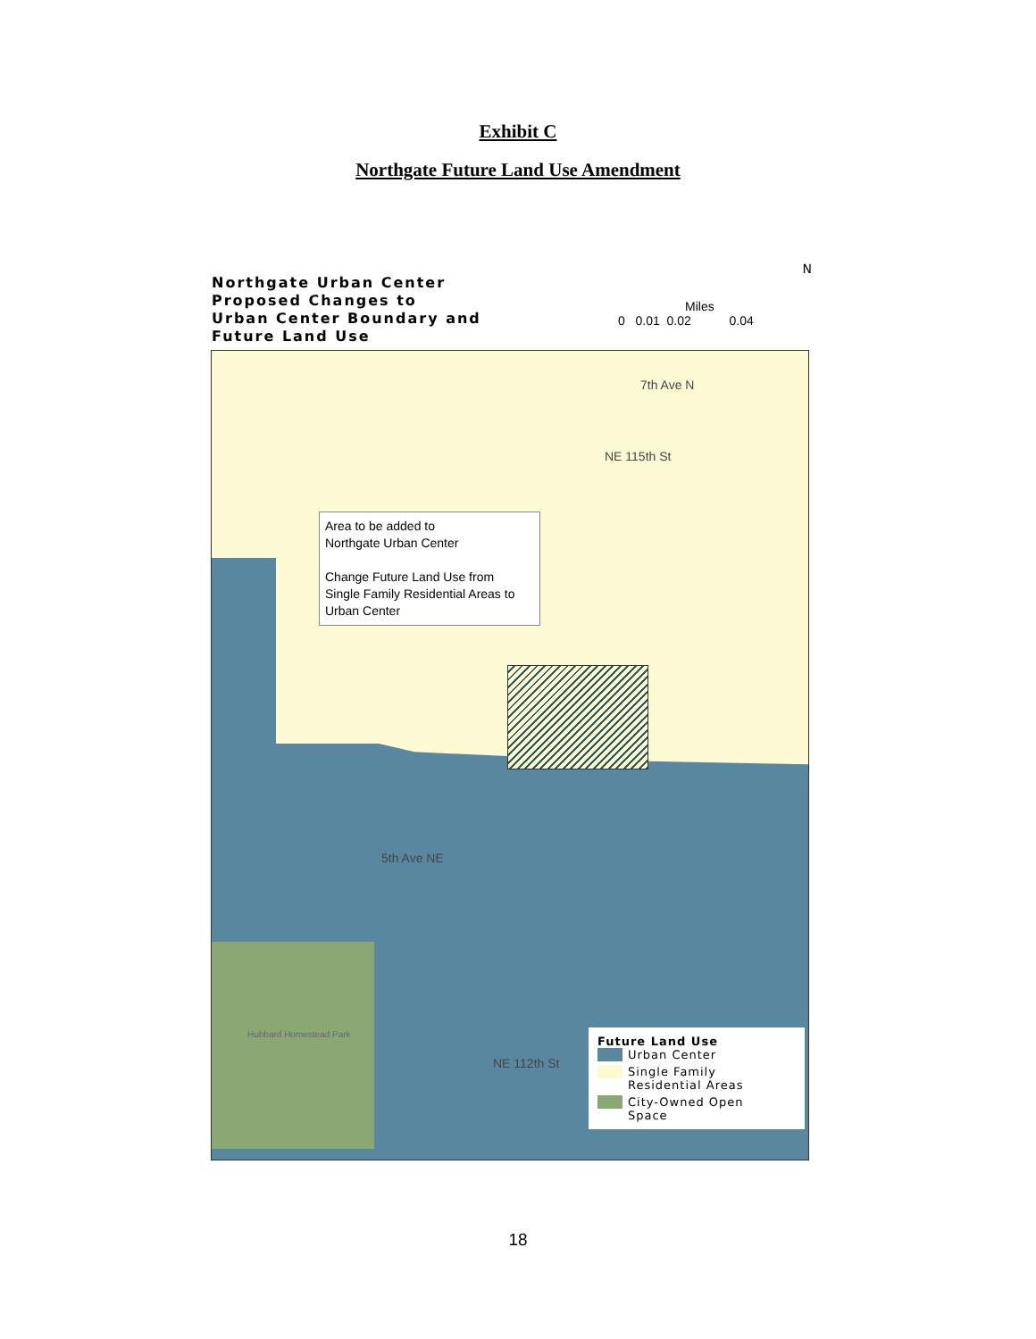Exhibit C
Northgate Future Land Use Amendment
Northgate Urban Center
Proposed Changes to
Urban Center Boundary and
Future Land Use
Miles
0 0.01 0.02 0.04
N
NE 115th St
NE 112th St
5th Ave NE
7th Ave N
Hubbard Homestead Park
Area to be added to
Northgate Urban Center
Change Future Land Use from
Single Family Residential Areas to
Urban Center
Future Land Use
Urban Center
Single Family
Residential Areas
City-Owned Open
Space
18